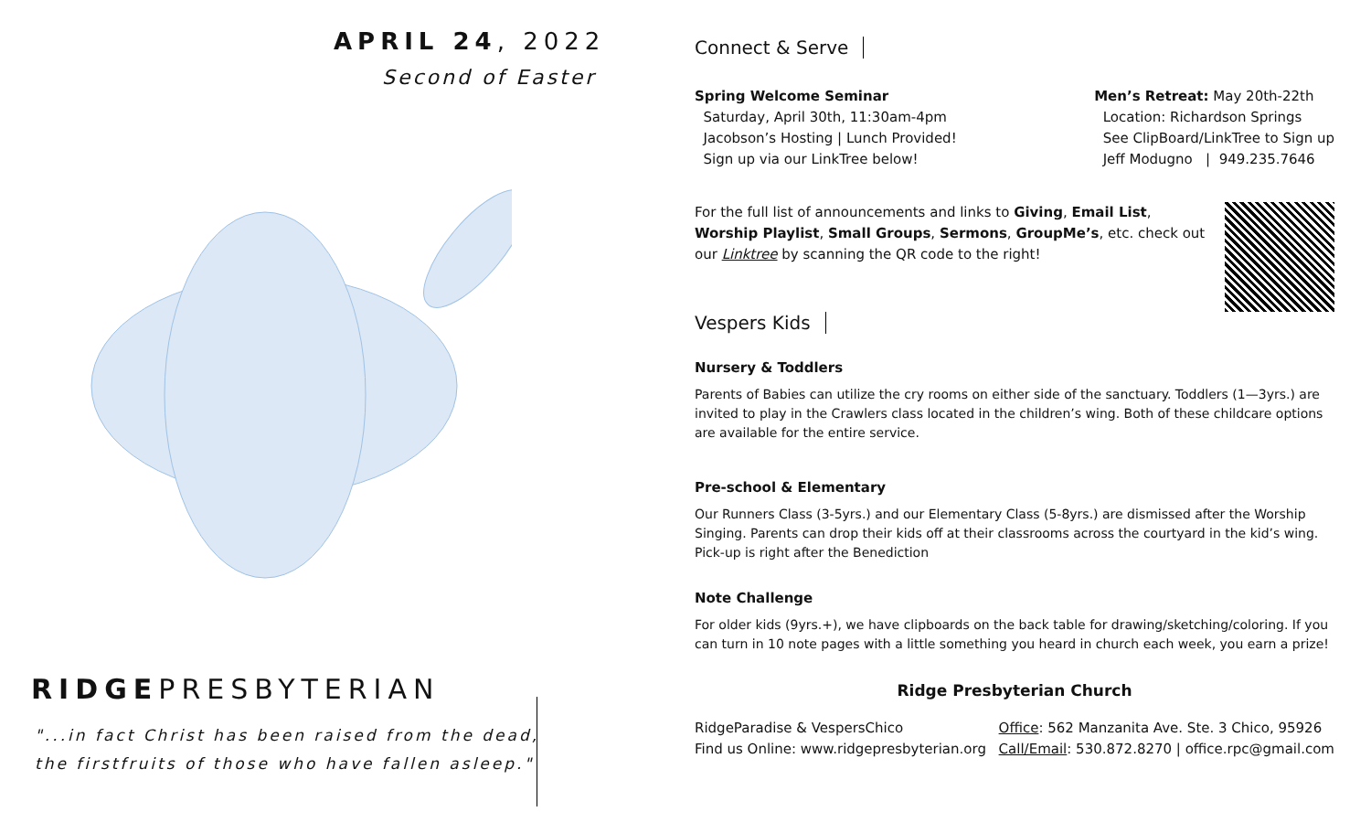APRIL 24, 2022
Second of Easter
RIDGEPRESBYTERIAN
"...in fact Christ has been raised from the dead,
the firstfruits of those who have fallen asleep."
Connect & Serve
Spring Welcome Seminar
Saturday, April 30th, 11:30am-4pm
Jacobson’s Hosting | Lunch Provided!
Sign up via our LinkTree below!
Men’s Retreat: May 20th-22th
Location: Richardson Springs
See ClipBoard/LinkTree to Sign up
Jeff Modugno | 949.235.7646
For the full list of announcements and links to Giving, Email List, Worship Playlist, Small Groups, Sermons, GroupMe’s, etc. check out our Linktree by scanning the QR code to the right!
Vespers Kids
Nursery & Toddlers
Parents of Babies can utilize the cry rooms on either side of the sanctuary. Toddlers (1—3yrs.) are invited to play in the Crawlers class located in the children’s wing. Both of these childcare options are available for the entire service.
Pre-school & Elementary
Our Runners Class (3-5yrs.) and our Elementary Class (5-8yrs.) are dismissed after the Worship Singing. Parents can drop their kids off at their classrooms across the courtyard in the kid’s wing. Pick-up is right after the Benediction
Note Challenge
For older kids (9yrs.+), we have clipboards on the back table for drawing/sketching/coloring. If you can turn in 10 note pages with a little something you heard in church each week, you earn a prize!
Ridge Presbyterian Church
RidgeParadise & VespersChico
Find us Online: www.ridgepresbyterian.org
Office: 562 Manzanita Ave. Ste. 3 Chico, 95926
Call/Email: 530.872.8270 | office.rpc@gmail.com